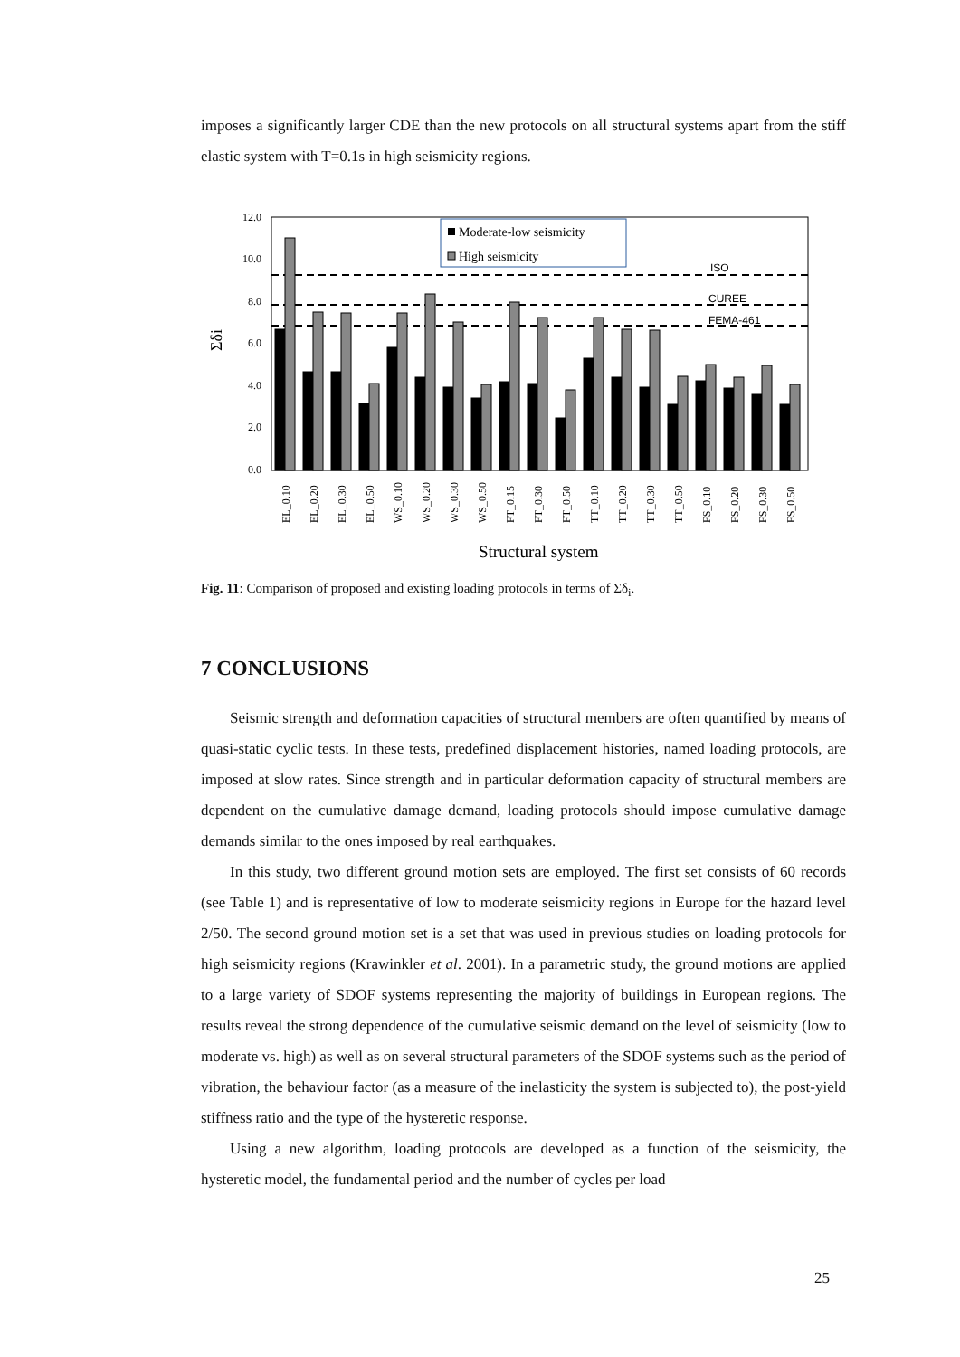imposes a significantly larger CDE than the new protocols on all structural systems apart from the stiff elastic system with T=0.1s in high seismicity regions.
12.0
10.0
8.0
6.0
4.0
2.0
0.0
Σδi
ISO
CUREE
FEMA-461
Moderate-low seismicity
High seismicity
EL_0.10
EL_0.20
EL_0.30
EL_0.50
WS_0.10
WS_0.20
WS_0.30
WS_0.50
FT_0.15
FT_0.30
FT_0.50
TT_0.10
TT_0.20
TT_0.30
TT_0.50
FS_0.10
FS_0.20
FS_0.30
FS_0.50
Structural system
Fig. 11: Comparison of proposed and existing loading protocols in terms of Σδ<sub>i</sub>.
7 CONCLUSIONS
Seismic strength and deformation capacities of structural members are often quantified by means of quasi-static cyclic tests. In these tests, predefined displacement histories, named loading protocols, are imposed at slow rates. Since strength and in particular deformation capacity of structural members are dependent on the cumulative damage demand, loading protocols should impose cumulative damage demands similar to the ones imposed by real earthquakes.
In this study, two different ground motion sets are employed. The first set consists of 60 records (see Table 1) and is representative of low to moderate seismicity regions in Europe for the hazard level 2/50. The second ground motion set is a set that was used in previous studies on loading protocols for high seismicity regions (Krawinkler et al. 2001). In a parametric study, the ground motions are applied to a large variety of SDOF systems representing the majority of buildings in European regions. The results reveal the strong dependence of the cumulative seismic demand on the level of seismicity (low to moderate vs. high) as well as on several structural parameters of the SDOF systems such as the period of vibration, the behaviour factor (as a measure of the inelasticity the system is subjected to), the post-yield stiffness ratio and the type of the hysteretic response.
Using a new algorithm, loading protocols are developed as a function of the seismicity, the hysteretic model, the fundamental period and the number of cycles per load
25